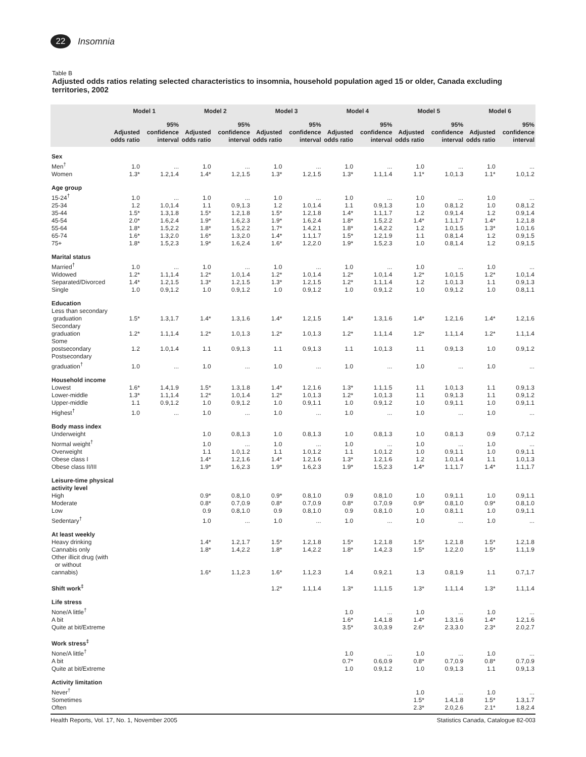22
Insomnia
Table B
Adjusted odds ratios relating selected characteristics to insomnia, household population aged 15 or older, Canada excluding territories, 2002
| | Model 1 | | Model 2 | | Model 3 | | Model 4 | | Model 5 | | Model 6 | |
| --- | --- | --- | --- | --- | --- | --- | --- | --- | --- | --- | --- | --- |
| | Adjusted odds ratio | 95% confidence interval | Adjusted odds ratio | 95% confidence interval | Adjusted odds ratio | 95% confidence interval | Adjusted odds ratio | 95% confidence interval | Adjusted odds ratio | 95% confidence interval | Adjusted odds ratio | 95% confidence interval |
| Sex | | | | | | | | | | | | |
| Men<sup>†</sup> | 1.0 | ... | 1.0 | ... | 1.0 | ... | 1.0 | ... | 1.0 | ... | 1.0 | ... |
| Women | 1.3* | 1.2,1.4 | 1.4* | 1.2,1.5 | 1.3* | 1.2,1.5 | 1.3* | 1.1,1.4 | 1.1* | 1.0,1.3 | 1.1* | 1.0,1.2 |
| Age group | | | | | | | | | | | | |
| 15-24<sup>†</sup> | 1.0 | ... | 1.0 | ... | 1.0 | ... | 1.0 | ... | 1.0 | ... | 1.0 | ... |
| 25-34 | 1.2 | 1.0,1.4 | 1.1 | 0.9,1.3 | 1.2 | 1.0,1.4 | 1.1 | 0.9,1.3 | 1.0 | 0.8,1.2 | 1.0 | 0.8,1.2 |
| 35-44 | 1.5* | 1.3,1.8 | 1.5* | 1.2,1.8 | 1.5* | 1.2,1.8 | 1.4* | 1.1,1.7 | 1.2 | 0.9,1.4 | 1.2 | 0.9,1.4 |
| 45-54 | 2.0* | 1.6,2.4 | 1.9* | 1.6,2.3 | 1.9* | 1.6,2.4 | 1.8* | 1.5,2.2 | 1.4* | 1.1,1.7 | 1.4* | 1.2,1.8 |
| 55-64 | 1.8* | 1.5,2.2 | 1.8* | 1.5,2.2 | 1.7* | 1.4,2.1 | 1.8* | 1.4,2.2 | 1.2 | 1.0,1.5 | 1.3* | 1.0,1.6 |
| 65-74 | 1.6* | 1.3,2.0 | 1.6* | 1.3,2.0 | 1.4* | 1.1,1.7 | 1.5* | 1.2,1.9 | 1.1 | 0.8,1.4 | 1.2 | 0.9,1.5 |
| 75+ | 1.8* | 1.5,2.3 | 1.9* | 1.6,2.4 | 1.6* | 1.2,2.0 | 1.9* | 1.5,2.3 | 1.0 | 0.8,1.4 | 1.2 | 0.9,1.5 |
| Marital status | | | | | | | | | | | | |
| Married<sup>†</sup> | 1.0 | ... | 1.0 | ... | 1.0 | ... | 1.0 | ... | 1.0 | ... | 1.0 | ... |
| Widowed | 1.2* | 1.1,1.4 | 1.2* | 1.0,1.4 | 1.2* | 1.0,1.4 | 1.2* | 1.0,1.4 | 1.2* | 1.0,1.5 | 1.2* | 1.0,1.4 |
| Separated/Divorced | 1.4* | 1.2,1.5 | 1.3* | 1.2,1.5 | 1.3* | 1.2,1.5 | 1.2* | 1.1,1.4 | 1.2 | 1.0,1.3 | 1.1 | 0.9,1.3 |
| Single | 1.0 | 0.9,1.2 | 1.0 | 0.9,1.2 | 1.0 | 0.9,1.2 | 1.0 | 0.9,1.2 | 1.0 | 0.9,1.2 | 1.0 | 0.8,1.1 |
| Education | | | | | | | | | | | | |
| Less than secondary | | | | | | | | | | | | |
| graduation | 1.5* | 1.3,1.7 | 1.4* | 1.3,1.6 | 1.4* | 1.2,1.5 | 1.4* | 1.3,1.6 | 1.4* | 1.2,1.6 | 1.4* | 1.2,1.6 |
| Secondary graduation | 1.2* | 1.1,1.4 | 1.2* | 1.0,1.3 | 1.2* | 1.0,1.3 | 1.2* | 1.1,1.4 | 1.2* | 1.1,1.4 | 1.2* | 1.1,1.4 |
| Some postsecondary | 1.2 | 1.0,1.4 | 1.1 | 0.9,1.3 | 1.1 | 0.9,1.3 | 1.1 | 1.0,1.3 | 1.1 | 0.9,1.3 | 1.0 | 0.9,1.2 |
| Postsecondary graduation<sup>†</sup> | 1.0 | ... | 1.0 | ... | 1.0 | ... | 1.0 | ... | 1.0 | ... | 1.0 | ... |
| Household income | | | | | | | | | | | | |
| Lowest | 1.6* | 1.4,1.9 | 1.5* | 1.3,1.8 | 1.4* | 1.2,1.6 | 1.3* | 1.1,1.5 | 1.1 | 1.0,1.3 | 1.1 | 0.9,1.3 |
| Lower-middle | 1.3* | 1.1,1.4 | 1.2* | 1.0,1.4 | 1.2* | 1.0,1.3 | 1.2* | 1.0,1.3 | 1.1 | 0.9,1.3 | 1.1 | 0.9,1.2 |
| Upper-middle | 1.1 | 0.9,1.2 | 1.0 | 0.9,1.2 | 1.0 | 0.9,1.1 | 1.0 | 0.9,1.2 | 1.0 | 0.9,1.1 | 1.0 | 0.9,1.1 |
| Highest<sup>†</sup> | 1.0 | ... | 1.0 | ... | 1.0 | ... | 1.0 | ... | 1.0 | ... | 1.0 | ... |
| Body mass index | | | | | | | | | | | | |
| Underweight | | | 1.0 | 0.8,1.3 | 1.0 | 0.8,1.3 | 1.0 | 0.8,1.3 | 1.0 | 0.8,1.3 | 0.9 | 0.7,1.2 |
| Normal weight<sup>†</sup> | | | 1.0 | ... | 1.0 | ... | 1.0 | ... | 1.0 | ... | 1.0 | ... |
| Overweight | | | 1.1 | 1.0,1.2 | 1.1 | 1.0,1.2 | 1.1 | 1.0,1.2 | 1.0 | 0.9,1.1 | 1.0 | 0.9,1.1 |
| Obese class I | | | 1.4* | 1.2,1.6 | 1.4* | 1.2,1.6 | 1.3* | 1.2,1.6 | 1.2 | 1.0,1.4 | 1.1 | 1.0,1.3 |
| Obese class II/III | | | 1.9* | 1.6,2.3 | 1.9* | 1.6,2.3 | 1.9* | 1.5,2.3 | 1.4* | 1.1,1.7 | 1.4* | 1.1,1.7 |
| Leisure-time physical activity level | | | | | | | | | | | | |
| High | | | 0.9* | 0.8,1.0 | 0.9* | 0.8,1.0 | 0.9 | 0.8,1.0 | 1.0 | 0.9,1.1 | 1.0 | 0.9,1.1 |
| Moderate | | | 0.8* | 0.7,0.9 | 0.8* | 0.7,0.9 | 0.8* | 0.7,0.9 | 0.9* | 0.8,1.0 | 0.9* | 0.8,1.0 |
| Low | | | 0.9 | 0.8,1.0 | 0.9 | 0.8,1.0 | 0.9 | 0.8,1.0 | 1.0 | 0.8,1.1 | 1.0 | 0.9,1.1 |
| Sedentary<sup>†</sup> | | | 1.0 | ... | 1.0 | ... | 1.0 | ... | 1.0 | ... | 1.0 | ... |
| At least weekly | | | | | | | | | | | | |
| Heavy drinking | | | 1.4* | 1.2,1.7 | 1.5* | 1.2,1.8 | 1.5* | 1.2,1.8 | 1.5* | 1.2,1.8 | 1.5* | 1.2,1.8 |
| Cannabis only | | | 1.8* | 1.4,2.2 | 1.8* | 1.4,2.2 | 1.8* | 1.4,2.3 | 1.5* | 1.2,2.0 | 1.5* | 1.1,1.9 |
| Other illicit drug (with | | | | | | | | | | | | |
| or without cannabis) | | | 1.6* | 1.1,2.3 | 1.6* | 1.1,2.3 | 1.4 | 0.9,2.1 | 1.3 | 0.8,1.9 | 1.1 | 0.7,1.7 |
| Shift work<sup>‡</sup> | | | | | 1.2* | 1.1,1.4 | 1.3* | 1.1,1.5 | 1.3* | 1.1,1.4 | 1.3* | 1.1,1.4 |
| Life stress | | | | | | | | | | | | |
| None/A little<sup>†</sup> | | | | | | | 1.0 | ... | 1.0 | ... | 1.0 | ... |
| A bit | | | | | | | 1.6* | 1.4,1.8 | 1.4* | 1.3,1.6 | 1.4* | 1.2,1.6 |
| Quite at bit/Extreme | | | | | | | 3.5* | 3.0,3.9 | 2.6* | 2.3,3.0 | 2.3* | 2.0,2.7 |
| Work stress<sup>‡</sup> | | | | | | | | | | | | |
| None/A little<sup>†</sup> | | | | | | | 1.0 | ... | 1.0 | ... | 1.0 | ... |
| A bit | | | | | | | 0.7* | 0.6,0.9 | 0.8* | 0.7,0.9 | 0.8* | 0.7,0.9 |
| Quite at bit/Extreme | | | | | | | 1.0 | 0.9,1.2 | 1.0 | 0.9,1.3 | 1.1 | 0.9,1.3 |
| Activity limitation | | | | | | | | | | | | |
| Never<sup>†</sup> | | | | | | | | | 1.0 | ... | 1.0 | ... |
| Sometimes | | | | | | | | | 1.5* | 1.4,1.8 | 1.5* | 1.3,1.7 |
| Often | | | | | | | | | 2.3* | 2.0,2.6 | 2.1* | 1.8,2.4 |
Health Reports, Vol. 17, No. 1, November 2005 Statistics Canada, Catalogue 82-003